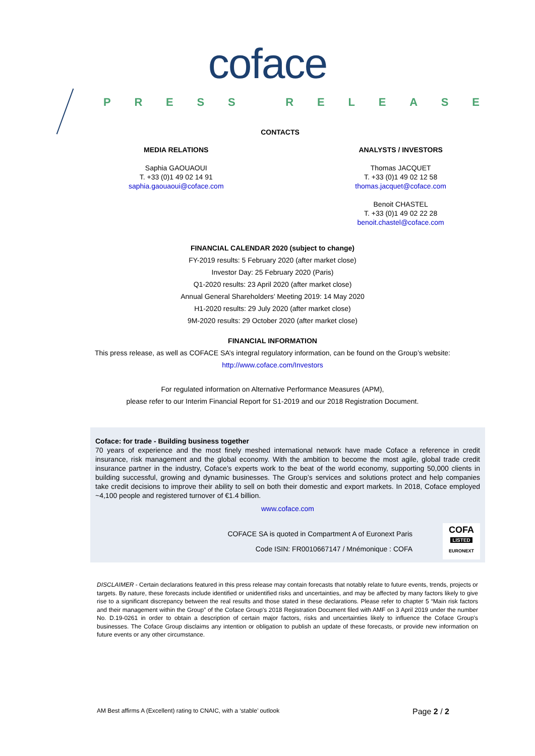coface
PRESS RELEASE
CONTACTS
MEDIA RELATIONS
Saphia GAOUAOUI
T. +33 (0)1 49 02 14 91
saphia.gaouaoui@coface.com
ANALYSTS / INVESTORS
Thomas JACQUET
T. +33 (0)1 49 02 12 58
thomas.jacquet@coface.com
Benoit CHASTEL
T. +33 (0)1 49 02 22 28
benoit.chastel@coface.com
FINANCIAL CALENDAR 2020 (subject to change)
FY-2019 results: 5 February 2020 (after market close)
Investor Day: 25 February 2020 (Paris)
Q1-2020 results: 23 April 2020 (after market close)
Annual General Shareholders’ Meeting 2019: 14 May 2020
H1-2020 results: 29 July 2020 (after market close)
9M-2020 results: 29 October 2020 (after market close)
FINANCIAL INFORMATION
This press release, as well as COFACE SA’s integral regulatory information, can be found on the Group’s website:
http://www.coface.com/Investors
For regulated information on Alternative Performance Measures (APM),
please refer to our Interim Financial Report for S1-2019 and our 2018 Registration Document.
Coface: for trade - Building business together
70 years of experience and the most finely meshed international network have made Coface a reference in credit insurance, risk management and the global economy. With the ambition to become the most agile, global trade credit insurance partner in the industry, Coface’s experts work to the beat of the world economy, supporting 50,000 clients in building successful, growing and dynamic businesses. The Group’s services and solutions protect and help companies take credit decisions to improve their ability to sell on both their domestic and export markets. In 2018, Coface employed ~4,100 people and registered turnover of €1.4 billion.
www.coface.com
COFACE SA is quoted in Compartment A of Euronext Paris
Code ISIN: FR0010667147 / Mnémonique : COFA
COFA
LISTED
EURONEXT
DISCLAIMER - Certain declarations featured in this press release may contain forecasts that notably relate to future events, trends, projects or targets. By nature, these forecasts include identified or unidentified risks and uncertainties, and may be affected by many factors likely to give rise to a significant discrepancy between the real results and those stated in these declarations. Please refer to chapter 5 “Main risk factors and their management within the Group” of the Coface Group's 2018 Registration Document filed with AMF on 3 April 2019 under the number No. D.19-0261 in order to obtain a description of certain major factors, risks and uncertainties likely to influence the Coface Group's businesses. The Coface Group disclaims any intention or obligation to publish an update of these forecasts, or provide new information on future events or any other circumstance.
AM Best affirms A (Excellent) rating to CNAIC, with a ‘stable’ outlook Page 2 / 2